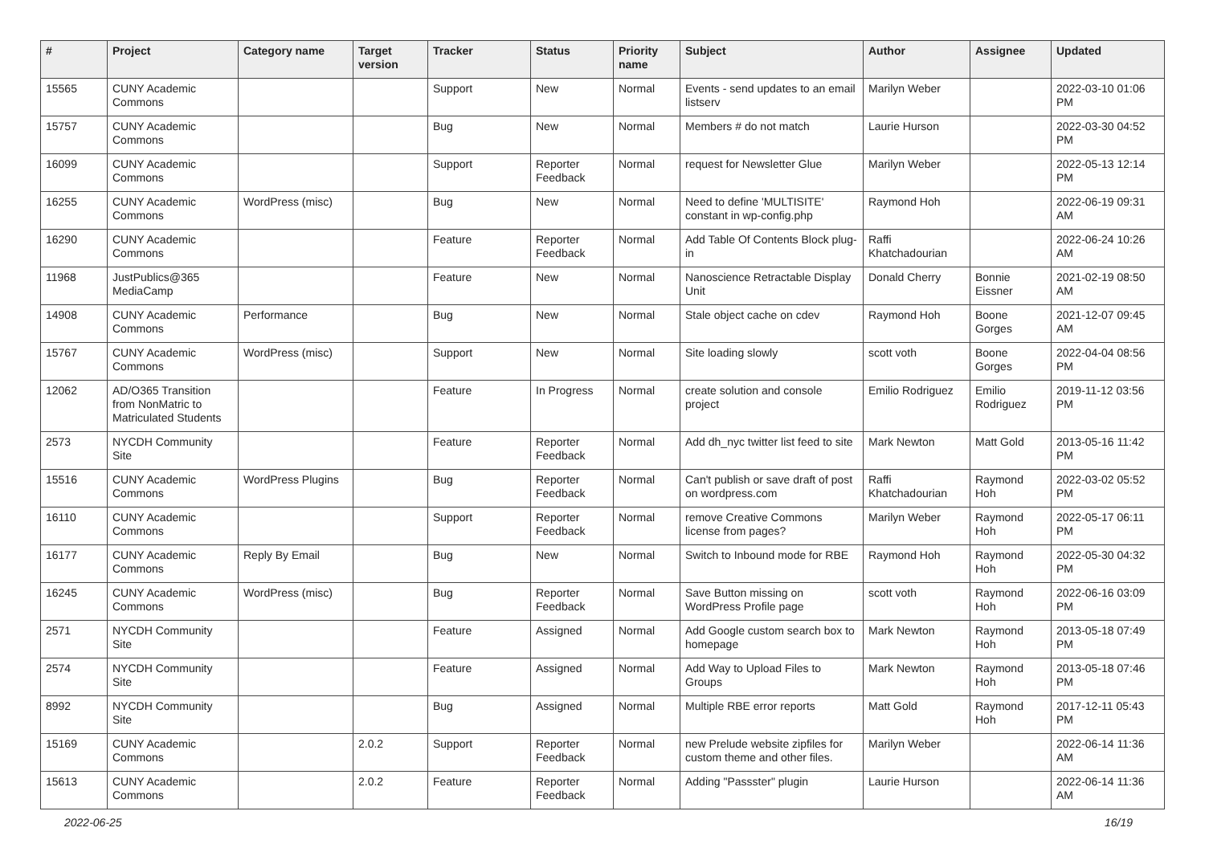| # | Project | Category name | Target version | Tracker | Status | Priority name | Subject | Author | Assignee | Updated |
| --- | --- | --- | --- | --- | --- | --- | --- | --- | --- | --- |
| 15565 | CUNY Academic Commons | | | Support | New | Normal | Events - send updates to an email listserv | Marilyn Weber | | 2022-03-10 01:06 PM |
| 15757 | CUNY Academic Commons | | | Bug | New | Normal | Members # do not match | Laurie Hurson | | 2022-03-30 04:52 PM |
| 16099 | CUNY Academic Commons | | | Support | Reporter Feedback | Normal | request for Newsletter Glue | Marilyn Weber | | 2022-05-13 12:14 PM |
| 16255 | CUNY Academic Commons | WordPress (misc) | | Bug | New | Normal | Need to define 'MULTISITE' constant in wp-config.php | Raymond Hoh | | 2022-06-19 09:31 AM |
| 16290 | CUNY Academic Commons | | | Feature | Reporter Feedback | Normal | Add Table Of Contents Block plug-in | Raffi Khatchadourian | | 2022-06-24 10:26 AM |
| 11968 | JustPublics@365 MediaCamp | | | Feature | New | Normal | Nanoscience Retractable Display Unit | Donald Cherry | Bonnie Eissner | 2021-02-19 08:50 AM |
| 14908 | CUNY Academic Commons | Performance | | Bug | New | Normal | Stale object cache on cdev | Raymond Hoh | Boone Gorges | 2021-12-07 09:45 AM |
| 15767 | CUNY Academic Commons | WordPress (misc) | | Support | New | Normal | Site loading slowly | scott voth | Boone Gorges | 2022-04-04 08:56 PM |
| 12062 | AD/O365 Transition from NonMatric to Matriculated Students | | | Feature | In Progress | Normal | create solution and console project | Emilio Rodriguez | Emilio Rodriguez | 2019-11-12 03:56 PM |
| 2573 | NYCDH Community Site | | | Feature | Reporter Feedback | Normal | Add dh_nyc twitter list feed to site | Mark Newton | Matt Gold | 2013-05-16 11:42 PM |
| 15516 | CUNY Academic Commons | WordPress Plugins | | Bug | Reporter Feedback | Normal | Can't publish or save draft of post on wordpress.com | Raffi Khatchadourian | Raymond Hoh | 2022-03-02 05:52 PM |
| 16110 | CUNY Academic Commons | | | Support | Reporter Feedback | Normal | remove Creative Commons license from pages? | Marilyn Weber | Raymond Hoh | 2022-05-17 06:11 PM |
| 16177 | CUNY Academic Commons | Reply By Email | | Bug | New | Normal | Switch to Inbound mode for RBE | Raymond Hoh | Raymond Hoh | 2022-05-30 04:32 PM |
| 16245 | CUNY Academic Commons | WordPress (misc) | | Bug | Reporter Feedback | Normal | Save Button missing on WordPress Profile page | scott voth | Raymond Hoh | 2022-06-16 03:09 PM |
| 2571 | NYCDH Community Site | | | Feature | Assigned | Normal | Add Google custom search box to homepage | Mark Newton | Raymond Hoh | 2013-05-18 07:49 PM |
| 2574 | NYCDH Community Site | | | Feature | Assigned | Normal | Add Way to Upload Files to Groups | Mark Newton | Raymond Hoh | 2013-05-18 07:46 PM |
| 8992 | NYCDH Community Site | | | Bug | Assigned | Normal | Multiple RBE error reports | Matt Gold | Raymond Hoh | 2017-12-11 05:43 PM |
| 15169 | CUNY Academic Commons | | 2.0.2 | Support | Reporter Feedback | Normal | new Prelude website zipfiles for custom theme and other files. | Marilyn Weber | | 2022-06-14 11:36 AM |
| 15613 | CUNY Academic Commons | | 2.0.2 | Feature | Reporter Feedback | Normal | Adding "Passster" plugin | Laurie Hurson | | 2022-06-14 11:36 AM |
2022-06-25 16/19